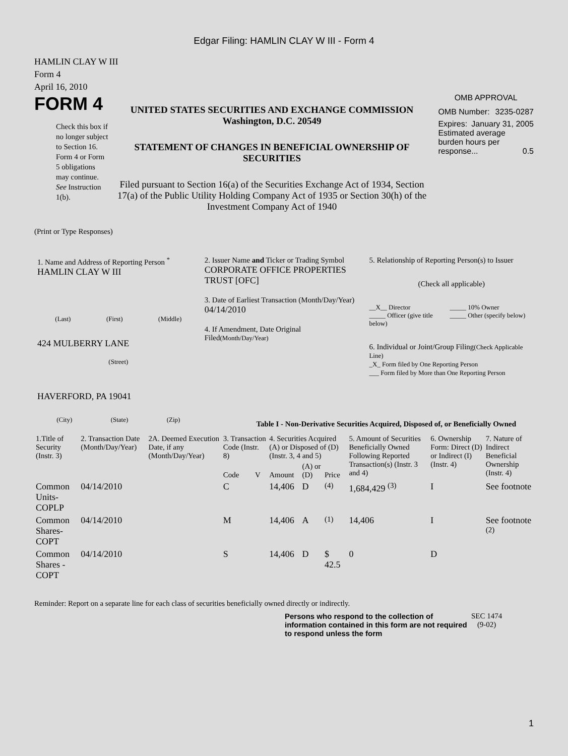Edgar Filing: HAMLIN CLAY W III - Form 4
HAMLIN CLAY W III
Form 4
April 16, 2010
FORM 4
Check this box if no longer subject to Section 16. Form 4 or Form 5 obligations may continue. See Instruction 1(b).
UNITED STATES SECURITIES AND EXCHANGE COMMISSION
Washington, D.C. 20549
STATEMENT OF CHANGES IN BENEFICIAL OWNERSHIP OF SECURITIES
Filed pursuant to Section 16(a) of the Securities Exchange Act of 1934, Section 17(a) of the Public Utility Holding Company Act of 1935 or Section 30(h) of the Investment Company Act of 1940
OMB APPROVAL
OMB Number: 3235-0287
Expires: January 31, 2005
Estimated average burden hours per response... 0.5
(Print or Type Responses)
1. Name and Address of Reporting Person <sup>*</sup>
HAMLIN CLAY W III
(Last) (First) (Middle)
424 MULBERRY LANE
(Street)
HAVERFORD, PA 19041
(City) (State) (Zip)
2. Issuer Name and Ticker or Trading Symbol
CORPORATE OFFICE PROPERTIES TRUST [OFC]
3. Date of Earliest Transaction (Month/Day/Year)
04/14/2010
4. If Amendment, Date Original Filed(Month/Day/Year)
5. Relationship of Reporting Person(s) to Issuer
(Check all applicable)
__X__ Director
_____ Officer (give title below)
_____ 10% Owner
_____ Other (specify below)
6. Individual or Joint/Group Filing(Check Applicable Line)
_X_ Form filed by One Reporting Person
___ Form filed by More than One Reporting Person
Table I - Non-Derivative Securities Acquired, Disposed of, or Beneficially Owned
| 1.Title of Security (Instr. 3) | 2. Transaction Date (Month/Day/Year) | 2A. Deemed Execution Date, if any (Month/Day/Year) | 3. Transaction Code (Instr. 8) | | 4. Securities Acquired (A) or Disposed of (D) (Instr. 3, 4 and 5) | | | 5. Amount of Securities Beneficially Owned Following Reported Transaction(s) (Instr. 3 and 4) | 6. Ownership Form: Direct (D) or Indirect (I) (Instr. 4) | 7. Nature of Indirect Beneficial Ownership (Instr. 4) |
| --- | --- | --- | --- | --- | --- | --- | --- | --- | --- | --- |
| | | | Code | V | Amount | (A) or (D) | Price | | | |
| Common Units-COPLP | 04/14/2010 | | C | | 14,406 | D | <sup>(4)</sup> | 1,684,429 <sup>(3)</sup> | I | See footnote |
| Common Shares-COPT | 04/14/2010 | | M | | 14,406 | A | <sup>(1)</sup> | 14,406 | I | See footnote <sup>(2)</sup> |
| Common Shares - COPT | 04/14/2010 | | S | | 14,406 | D | $ 42.5 | 0 | D | |
Reminder: Report on a separate line for each class of securities beneficially owned directly or indirectly.
Persons who respond to the collection of information contained in this form are not required to respond unless the form
SEC 1474
(9-02)
1